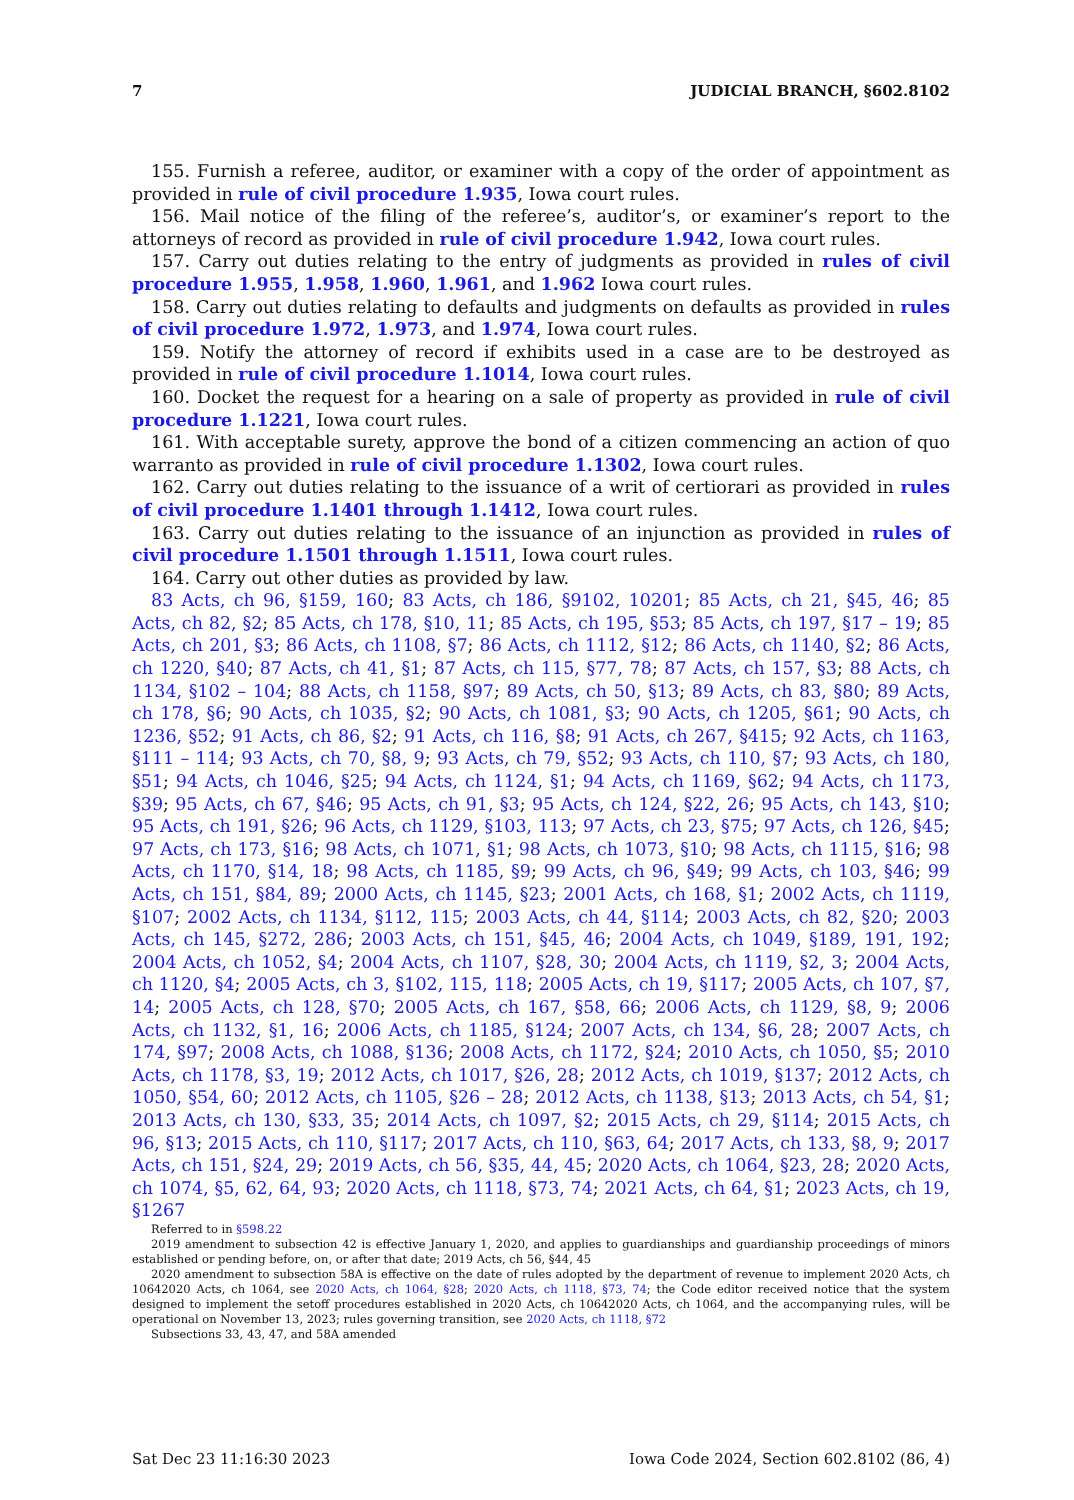7 JUDICIAL BRANCH, §602.8102
155. Furnish a referee, auditor, or examiner with a copy of the order of appointment as provided in rule of civil procedure 1.935, Iowa court rules.
156. Mail notice of the filing of the referee’s, auditor’s, or examiner’s report to the attorneys of record as provided in rule of civil procedure 1.942, Iowa court rules.
157. Carry out duties relating to the entry of judgments as provided in rules of civil procedure 1.955, 1.958, 1.960, 1.961, and 1.962 Iowa court rules.
158. Carry out duties relating to defaults and judgments on defaults as provided in rules of civil procedure 1.972, 1.973, and 1.974, Iowa court rules.
159. Notify the attorney of record if exhibits used in a case are to be destroyed as provided in rule of civil procedure 1.1014, Iowa court rules.
160. Docket the request for a hearing on a sale of property as provided in rule of civil procedure 1.1221, Iowa court rules.
161. With acceptable surety, approve the bond of a citizen commencing an action of quo warranto as provided in rule of civil procedure 1.1302, Iowa court rules.
162. Carry out duties relating to the issuance of a writ of certiorari as provided in rules of civil procedure 1.1401 through 1.1412, Iowa court rules.
163. Carry out duties relating to the issuance of an injunction as provided in rules of civil procedure 1.1501 through 1.1511, Iowa court rules.
164. Carry out other duties as provided by law.
83 Acts, ch 96, §159, 160; 83 Acts, ch 186, §9102, 10201; 85 Acts, ch 21, §45, 46; 85 Acts, ch 82, §2; 85 Acts, ch 178, §10, 11; 85 Acts, ch 195, §53; 85 Acts, ch 197, §17 – 19; 85 Acts, ch 201, §3; 86 Acts, ch 1108, §7; 86 Acts, ch 1112, §12; 86 Acts, ch 1140, §2; 86 Acts, ch 1220, §40; 87 Acts, ch 41, §1; 87 Acts, ch 115, §77, 78; 87 Acts, ch 157, §3; 88 Acts, ch 1134, §102 – 104; 88 Acts, ch 1158, §97; 89 Acts, ch 50, §13; 89 Acts, ch 83, §80; 89 Acts, ch 178, §6; 90 Acts, ch 1035, §2; 90 Acts, ch 1081, §3; 90 Acts, ch 1205, §61; 90 Acts, ch 1236, §52; 91 Acts, ch 86, §2; 91 Acts, ch 116, §8; 91 Acts, ch 267, §415; 92 Acts, ch 1163, §111 – 114; 93 Acts, ch 70, §8, 9; 93 Acts, ch 79, §52; 93 Acts, ch 110, §7; 93 Acts, ch 180, §51; 94 Acts, ch 1046, §25; 94 Acts, ch 1124, §1; 94 Acts, ch 1169, §62; 94 Acts, ch 1173, §39; 95 Acts, ch 67, §46; 95 Acts, ch 91, §3; 95 Acts, ch 124, §22, 26; 95 Acts, ch 143, §10; 95 Acts, ch 191, §26; 96 Acts, ch 1129, §103, 113; 97 Acts, ch 23, §75; 97 Acts, ch 126, §45; 97 Acts, ch 173, §16; 98 Acts, ch 1071, §1; 98 Acts, ch 1073, §10; 98 Acts, ch 1115, §16; 98 Acts, ch 1170, §14, 18; 98 Acts, ch 1185, §9; 99 Acts, ch 96, §49; 99 Acts, ch 103, §46; 99 Acts, ch 151, §84, 89; 2000 Acts, ch 1145, §23; 2001 Acts, ch 168, §1; 2002 Acts, ch 1119, §107; 2002 Acts, ch 1134, §112, 115; 2003 Acts, ch 44, §114; 2003 Acts, ch 82, §20; 2003 Acts, ch 145, §272, 286; 2003 Acts, ch 151, §45, 46; 2004 Acts, ch 1049, §189, 191, 192; 2004 Acts, ch 1052, §4; 2004 Acts, ch 1107, §28, 30; 2004 Acts, ch 1119, §2, 3; 2004 Acts, ch 1120, §4; 2005 Acts, ch 3, §102, 115, 118; 2005 Acts, ch 19, §117; 2005 Acts, ch 107, §7, 14; 2005 Acts, ch 128, §70; 2005 Acts, ch 167, §58, 66; 2006 Acts, ch 1129, §8, 9; 2006 Acts, ch 1132, §1, 16; 2006 Acts, ch 1185, §124; 2007 Acts, ch 134, §6, 28; 2007 Acts, ch 174, §97; 2008 Acts, ch 1088, §136; 2008 Acts, ch 1172, §24; 2010 Acts, ch 1050, §5; 2010 Acts, ch 1178, §3, 19; 2012 Acts, ch 1017, §26, 28; 2012 Acts, ch 1019, §137; 2012 Acts, ch 1050, §54, 60; 2012 Acts, ch 1105, §26 – 28; 2012 Acts, ch 1138, §13; 2013 Acts, ch 54, §1; 2013 Acts, ch 130, §33, 35; 2014 Acts, ch 1097, §2; 2015 Acts, ch 29, §114; 2015 Acts, ch 96, §13; 2015 Acts, ch 110, §117; 2017 Acts, ch 110, §63, 64; 2017 Acts, ch 133, §8, 9; 2017 Acts, ch 151, §24, 29; 2019 Acts, ch 56, §35, 44, 45; 2020 Acts, ch 1064, §23, 28; 2020 Acts, ch 1074, §5, 62, 64, 93; 2020 Acts, ch 1118, §73, 74; 2021 Acts, ch 64, §1; 2023 Acts, ch 19, §1267
Referred to in §598.22
2019 amendment to subsection 42 is effective January 1, 2020, and applies to guardianships and guardianship proceedings of minors established or pending before, on, or after that date; 2019 Acts, ch 56, §44, 45
2020 amendment to subsection 58A is effective on the date of rules adopted by the department of revenue to implement 2020 Acts, ch 10642020 Acts, ch 1064, see 2020 Acts, ch 1064, §28; 2020 Acts, ch 1118, §73, 74; the Code editor received notice that the system designed to implement the setoff procedures established in 2020 Acts, ch 10642020 Acts, ch 1064, and the accompanying rules, will be operational on November 13, 2023; rules governing transition, see 2020 Acts, ch 1118, §72
Subsections 33, 43, 47, and 58A amended
Sat Dec 23 11:16:30 2023 Iowa Code 2024, Section 602.8102 (86, 4)